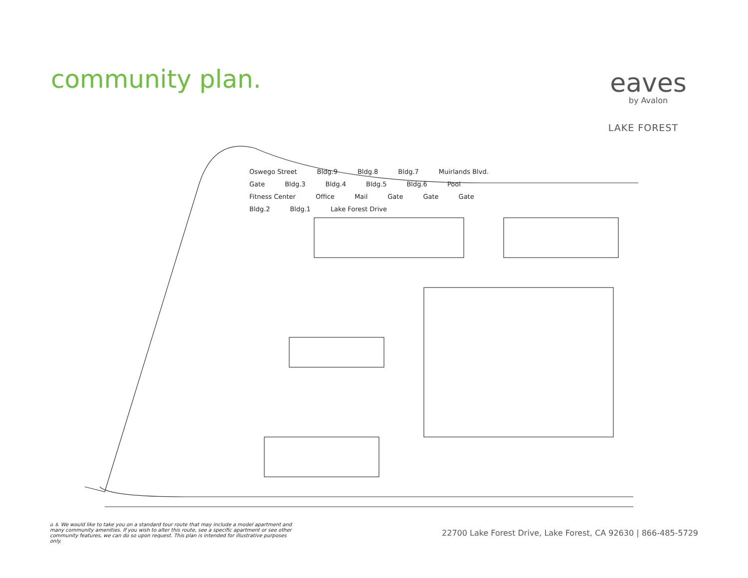community plan.
eaves
by Avalon
LAKE FOREST
Oswego Street Bldg.9 Bldg.8 Bldg.7 Muirlands Blvd. Gate Bldg.3 Bldg.4 Bldg.5 Bldg.6 Pool Fitness Center Office Mail Gate Gate Gate Bldg.2 Bldg.1 Lake Forest Drive
⌂ ♿ We would like to take you on a standard tour route that may include a model apartment and many community amenities. If you wish to alter this route, see a specific apartment or see other community features, we can do so upon request. This plan is intended for illustrative purposes only.
22700 Lake Forest Drive, Lake Forest, CA 92630 | 866-485-5729